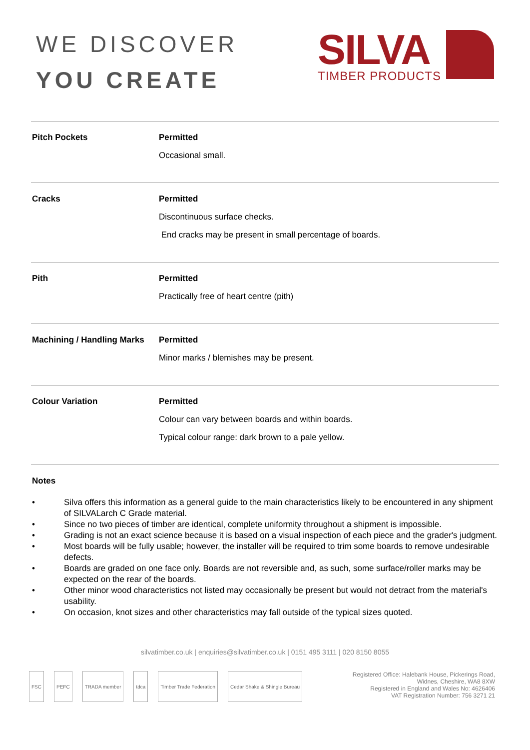WE DISCOVER
YOU CREATE
SILVA
TIMBER PRODUCTS
| Pitch Pockets | Permitted Occasional small. |
| Cracks | Permitted Discontinuous surface checks. End cracks may be present in small percentage of boards. |
| Pith | Permitted Practically free of heart centre (pith) |
| Machining / Handling Marks | Permitted Minor marks / blemishes may be present. |
| Colour Variation | Permitted Colour can vary between boards and within boards. Typical colour range: dark brown to a pale yellow. |
Notes
• Silva offers this information as a general guide to the main characteristics likely to be encountered in any shipment of SILVALarch C Grade material.
• Since no two pieces of timber are identical, complete uniformity throughout a shipment is impossible.
• Grading is not an exact science because it is based on a visual inspection of each piece and the grader's judgment.
• Most boards will be fully usable; however, the installer will be required to trim some boards to remove undesirable defects.
• Boards are graded on one face only. Boards are not reversible and, as such, some surface/roller marks may be expected on the rear of the boards.
• Other minor wood characteristics not listed may occasionally be present but would not detract from the material's usability.
• On occasion, knot sizes and other characteristics may fall outside of the typical sizes quoted.
silvatimber.co.uk | enquiries@silvatimber.co.uk | 0151 495 3111 | 020 8150 8055
FSC PEFC TRADA member tdca Timber Trade Federation Cedar Shake & Shingle Bureau
Registered Office: Halebank House, Pickerings Road,
Widnes, Cheshire, WA8 8XW
Registered in England and Wales No: 4626406
VAT Registration Number: 756 3271 21